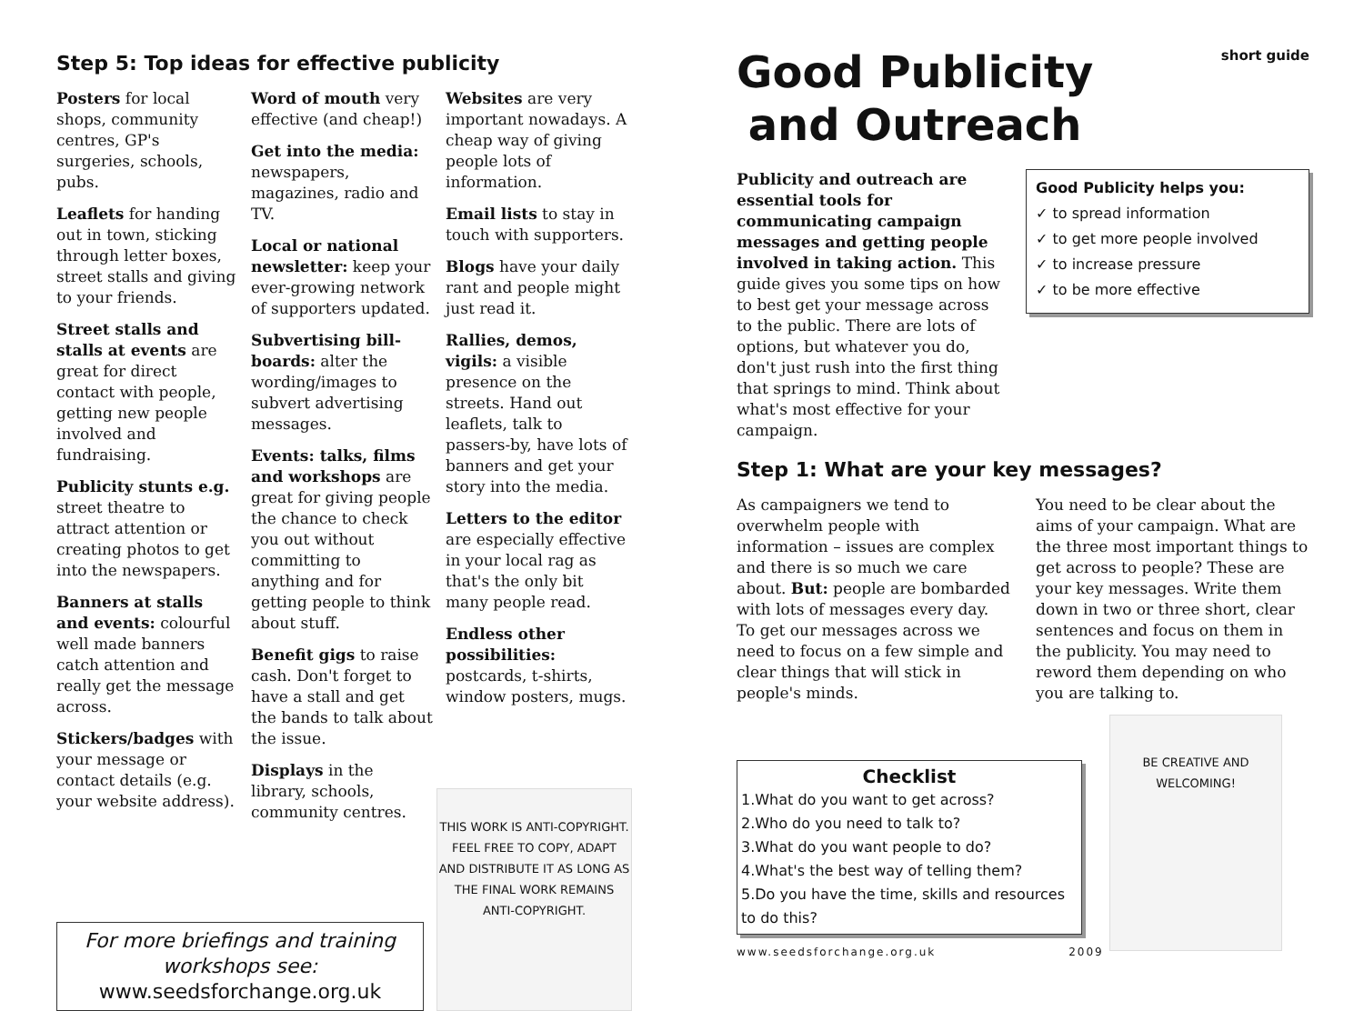Step 5: Top ideas for effective publicity
Posters for local shops, community centres, GP's surgeries, schools, pubs.
Leaflets for handing out in town, sticking through letter boxes, street stalls and giving to your friends.
Street stalls and stalls at events are great for direct contact with people, getting new people involved and fundraising.
Publicity stunts e.g. street theatre to attract attention or creating photos to get into the newspapers.
Banners at stalls and events: colourful well made banners catch attention and really get the message across.
Stickers/badges with your message or contact details (e.g. your website address).
Word of mouth very effective (and cheap!)
Get into the media: newspapers, magazines, radio and TV.
Local or national newsletter: keep your ever-growing network of supporters updated.
Subvertising bill-boards: alter the wording/images to subvert advertising messages.
Events: talks, films and workshops are great for giving people the chance to check you out without committing to anything and for getting people to think about stuff.
Benefit gigs to raise cash. Don't forget to have a stall and get the bands to talk about the issue.
Displays in the library, schools, community centres.
Websites are very important nowadays. A cheap way of giving people lots of information.
Email lists to stay in touch with supporters.
Blogs have your daily rant and people might just read it.
Rallies, demos, vigils: a visible presence on the streets. Hand out leaflets, talk to passers-by, have lots of banners and get your story into the media.
Letters to the editor are especially effective in your local rag as that's the only bit many people read.
Endless other possibilities: postcards, t-shirts, window posters, mugs.
For more briefings and training workshops see:
www.seedsforchange.org.uk
THIS WORK IS ANTI-COPYRIGHT. FEEL FREE TO COPY, ADAPT AND DISTRIBUTE IT AS LONG AS THE FINAL WORK REMAINS ANTI-COPYRIGHT.
Good Publicity
and Outreach
short guide
Publicity and outreach are essential tools for communicating campaign messages and getting people involved in taking action. This guide gives you some tips on how to best get your message across to the public. There are lots of options, but whatever you do, don't just rush into the first thing that springs to mind. Think about what's most effective for your campaign.
Good Publicity helps you:
✓ to spread information
✓ to get more people involved
✓ to increase pressure
✓ to be more effective
Step 1: What are your key messages?
As campaigners we tend to overwhelm people with information – issues are complex and there is so much we care about. But: people are bombarded with lots of messages every day. To get our messages across we need to focus on a few simple and clear things that will stick in people's minds.
You need to be clear about the aims of your campaign. What are the three most important things to get across to people? These are your key messages. Write them down in two or three short, clear sentences and focus on them in the publicity. You may need to reword them depending on who you are talking to.
Checklist
1.What do you want to get across?
2.Who do you need to talk to?
3.What do you want people to do?
4.What's the best way of telling them?
5.Do you have the time, skills and resources to do this?
BE CREATIVE AND WELCOMING!
www.seedsforchange.org.uk 2009